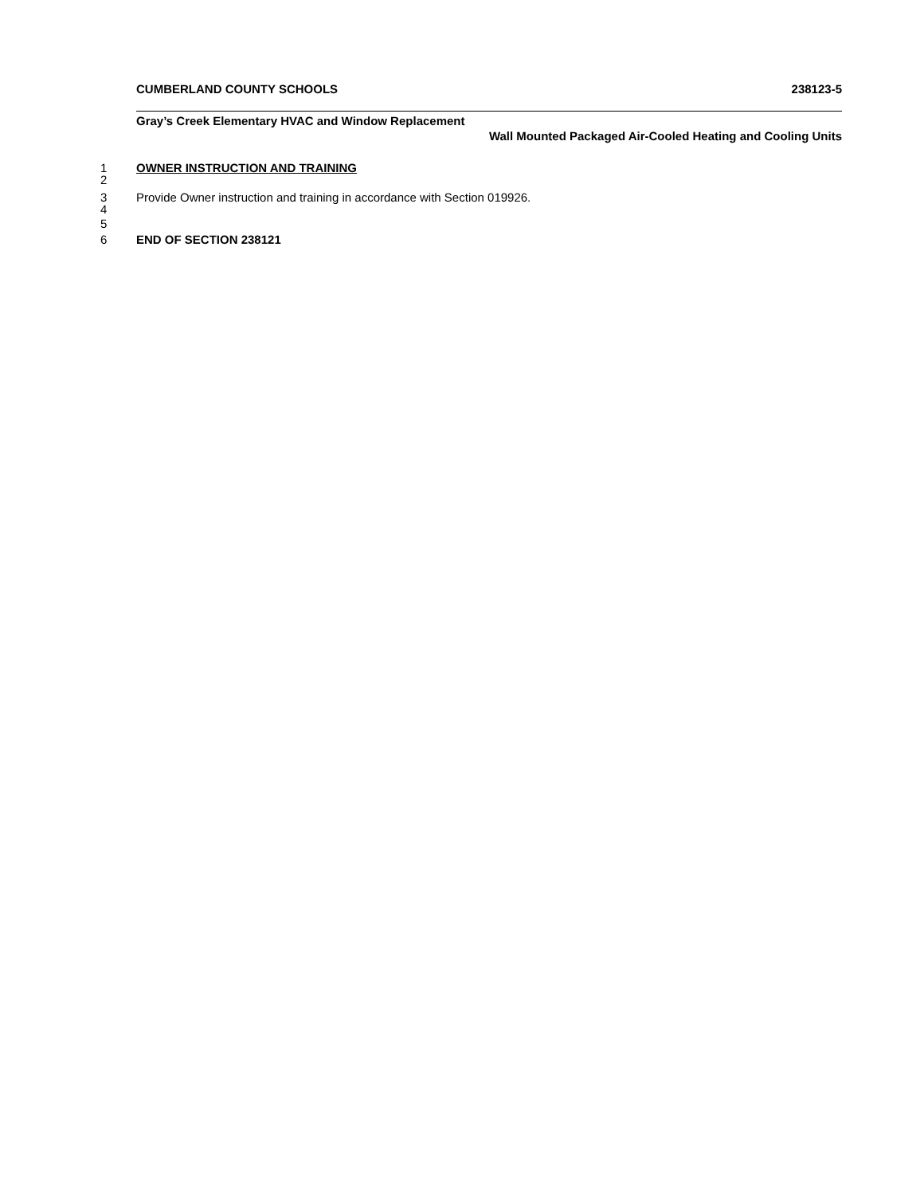CUMBERLAND COUNTY SCHOOLS 238123-5
Gray’s Creek Elementary HVAC and Window Replacement
Wall Mounted Packaged Air-Cooled Heating and Cooling Units
1 OWNER INSTRUCTION AND TRAINING
2
3 Provide Owner instruction and training in accordance with Section 019926.
4
5
6 END OF SECTION 238121